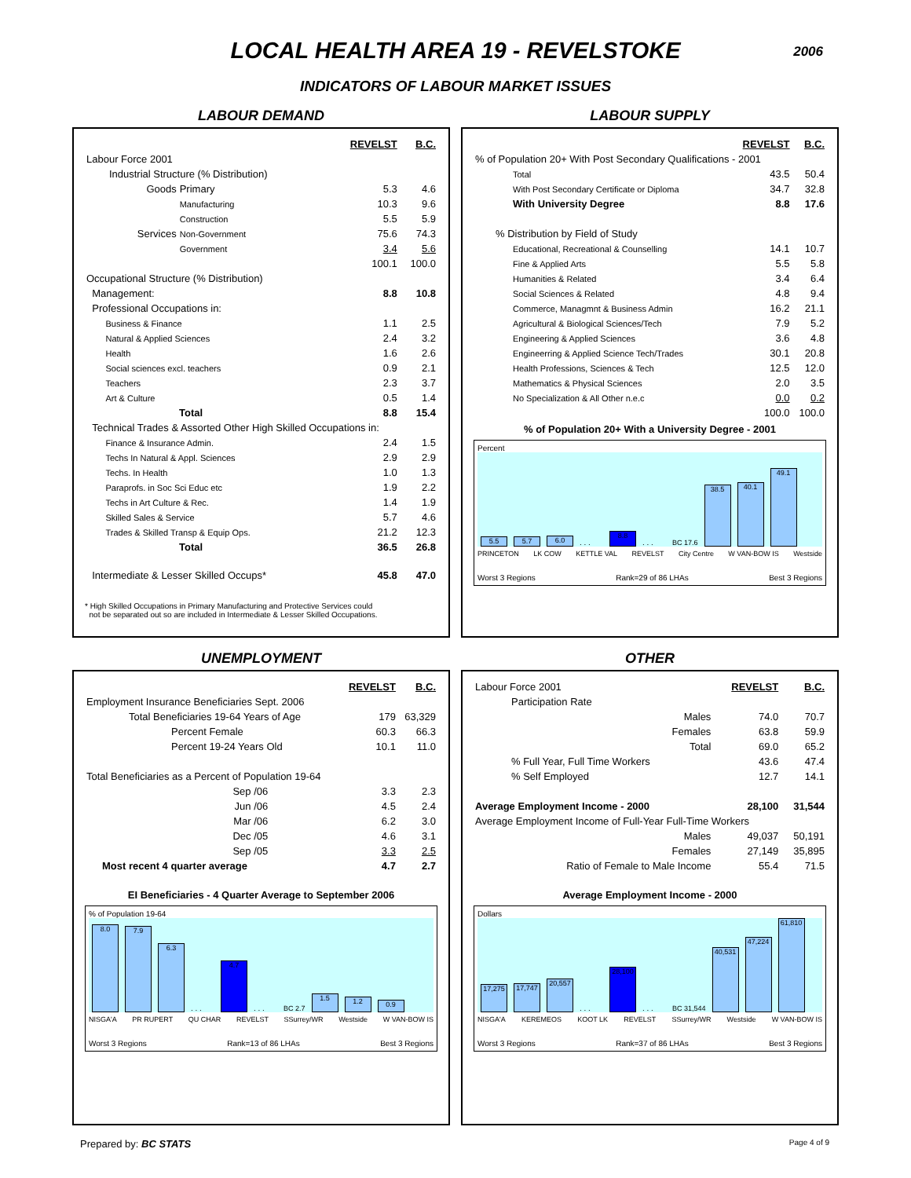LOCAL HEALTH AREA 19 - REVELSTOKE
2006
INDICATORS OF LABOUR MARKET ISSUES
LABOUR DEMAND
| | | REVELST | B.C. |
| Labour Force 2001 | | | |
| Industrial Structure (% Distribution) | | | |
| Goods | Primary | 5.3 | 4.6 |
| | Manufacturing | 10.3 | 9.6 |
| | Construction | 5.5 | 5.9 |
| Services | Non-Government | 75.6 | 74.3 |
| | Government | 3.4 | 5.6 |
| | | 100.1 | 100.0 |
| Occupational Structure (% Distribution) | | | |
| Management: | | 8.8 | 10.8 |
| Professional Occupations in: | | | |
| Business & Finance | | 1.1 | 2.5 |
| Natural & Applied Sciences | | 2.4 | 3.2 |
| Health | | 1.6 | 2.6 |
| Social sciences excl. teachers | | 0.9 | 2.1 |
| Teachers | | 2.3 | 3.7 |
| Art & Culture | | 0.5 | 1.4 |
| Total | | 8.8 | 15.4 |
| Technical Trades & Assorted Other High Skilled Occupations in: | | | |
| Finance & Insurance Admin. | | 2.4 | 1.5 |
| Techs In Natural & Appl. Sciences | | 2.9 | 2.9 |
| Techs. In Health | | 1.0 | 1.3 |
| Paraprofs. in Soc Sci Educ etc | | 1.9 | 2.2 |
| Techs in Art Culture & Rec. | | 1.4 | 1.9 |
| Skilled Sales & Service | | 5.7 | 4.6 |
| Trades & Skilled Transp & Equip Ops. | | 21.2 | 12.3 |
| Total | | 36.5 | 26.8 |
| Intermediate & Lesser Skilled Occups* | | 45.8 | 47.0 |
* High Skilled Occupations in Primary Manufacturing and Protective Services could
not be separated out so are included in Intermediate & Lesser Skilled Occupations.
LABOUR SUPPLY
| | REVELST | B.C. |
| % of Population 20+ With Post Secondary Qualifications - 2001 | | |
| Total | 43.5 | 50.4 |
| With Post Secondary Certificate or Diploma | 34.7 | 32.8 |
| With University Degree | 8.8 | 17.6 |
| % Distribution by Field of Study | | |
| Educational, Recreational & Counselling | 14.1 | 10.7 |
| Fine & Applied Arts | 5.5 | 5.8 |
| Humanities & Related | 3.4 | 6.4 |
| Social Sciences & Related | 4.8 | 9.4 |
| Commerce, Managmnt & Business Admin | 16.2 | 21.1 |
| Agricultural & Biological Sciences/Tech | 7.9 | 5.2 |
| Engineering & Applied Sciences | 3.6 | 4.8 |
| Engineerring & Applied Science Tech/Trades | 30.1 | 20.8 |
| Health Professions, Sciences & Tech | 12.5 | 12.0 |
| Mathematics & Physical Sciences | 2.0 | 3.5 |
| No Specialization & All Other n.e.c | 0.0 | 0.2 |
| | 100.0 | 100.0 |
% of Population 20+ With a University Degree - 2001
Percent
5.5
5.7
6.0
. . .
8.8
. . .
BC 17.6
38.5
40.1
49.1
PRINCETON LK COW KETTLE VAL REVELST City Centre W VAN-BOW IS Westside
Worst 3 Regions Rank=29 of 86 LHAs Best 3 Regions
UNEMPLOYMENT
| | REVELST | B.C. |
| Employment Insurance Beneficiaries Sept. 2006 | | |
| Total Beneficiaries 19-64 Years of Age | 179 | 63,329 |
| Percent Female | 60.3 | 66.3 |
| Percent 19-24 Years Old | 10.1 | 11.0 |
| Total Beneficiaries as a Percent of Population 19-64 | | |
| Sep /06 | 3.3 | 2.3 |
| Jun /06 | 4.5 | 2.4 |
| Mar /06 | 6.2 | 3.0 |
| Dec /05 | 4.6 | 3.1 |
| Sep /05 | 3.3 | 2.5 |
| Most recent 4 quarter average | 4.7 | 2.7 |
EI Beneficiaries - 4 Quarter Average to September 2006
% of Population 19-64
8.0
7.9
6.3
. . .
4.7
. . .
BC 2.7
1.5
1.2
0.9
NISGA'A PR RUPERT QU CHAR REVELST SSurrey/WR Westside W VAN-BOW IS
Worst 3 Regions Rank=13 of 86 LHAs Best 3 Regions
OTHER
| Labour Force 2001 | REVELST | B.C. |
| Participation Rate | | |
| Males | 74.0 | 70.7 |
| Females | 63.8 | 59.9 |
| Total | 69.0 | 65.2 |
| % Full Year, Full Time Workers | 43.6 | 47.4 |
| % Self Employed | 12.7 | 14.1 |
| Average Employment Income - 2000 | 28,100 | 31,544 |
| Average Employment Income of Full-Year Full-Time Workers | | |
| Males | 49,037 | 50,191 |
| Females | 27,149 | 35,895 |
| Ratio of Female to Male Income | 55.4 | 71.5 |
Average Employment Income - 2000
Dollars
17,275
17,747
20,557
. . .
28,100
. . .
BC 31,544
40,531
47,224
61,810
NISGA'A KEREMEOS KOOT LK REVELST SSurrey/WR Westside W VAN-BOW IS
Worst 3 Regions Rank=37 of 86 LHAs Best 3 Regions
Prepared by: BC STATS Page 4 of 9